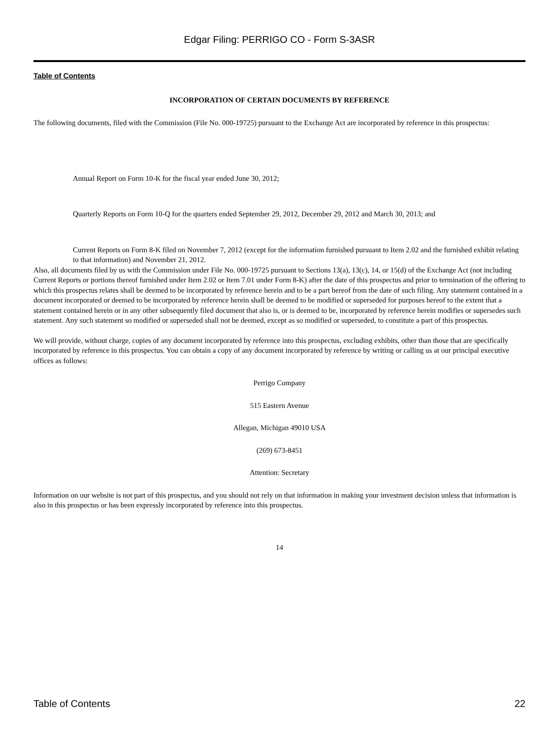Edgar Filing: PERRIGO CO - Form S-3ASR
Table of Contents
INCORPORATION OF CERTAIN DOCUMENTS BY REFERENCE
The following documents, filed with the Commission (File No. 000-19725) pursuant to the Exchange Act are incorporated by reference in this prospectus:
Annual Report on Form 10-K for the fiscal year ended June 30, 2012;
Quarterly Reports on Form 10-Q for the quarters ended September 29, 2012, December 29, 2012 and March 30, 2013; and
Current Reports on Form 8-K filed on November 7, 2012 (except for the information furnished pursuant to Item 2.02 and the furnished exhibit relating to that information) and November 21, 2012.
Also, all documents filed by us with the Commission under File No. 000-19725 pursuant to Sections 13(a), 13(c), 14, or 15(d) of the Exchange Act (not including Current Reports or portions thereof furnished under Item 2.02 or Item 7.01 under Form 8-K) after the date of this prospectus and prior to termination of the offering to which this prospectus relates shall be deemed to be incorporated by reference herein and to be a part hereof from the date of such filing. Any statement contained in a document incorporated or deemed to be incorporated by reference herein shall be deemed to be modified or superseded for purposes hereof to the extent that a statement contained herein or in any other subsequently filed document that also is, or is deemed to be, incorporated by reference herein modifies or supersedes such statement. Any such statement so modified or superseded shall not be deemed, except as so modified or superseded, to constitute a part of this prospectus.
We will provide, without charge, copies of any document incorporated by reference into this prospectus, excluding exhibits, other than those that are specifically incorporated by reference in this prospectus. You can obtain a copy of any document incorporated by reference by writing or calling us at our principal executive offices as follows:
Perrigo Company
515 Eastern Avenue
Allegan, Michigan 49010 USA
(269) 673-8451
Attention: Secretary
Information on our website is not part of this prospectus, and you should not rely on that information in making your investment decision unless that information is also in this prospectus or has been expressly incorporated by reference into this prospectus.
14
Table of Contents 22